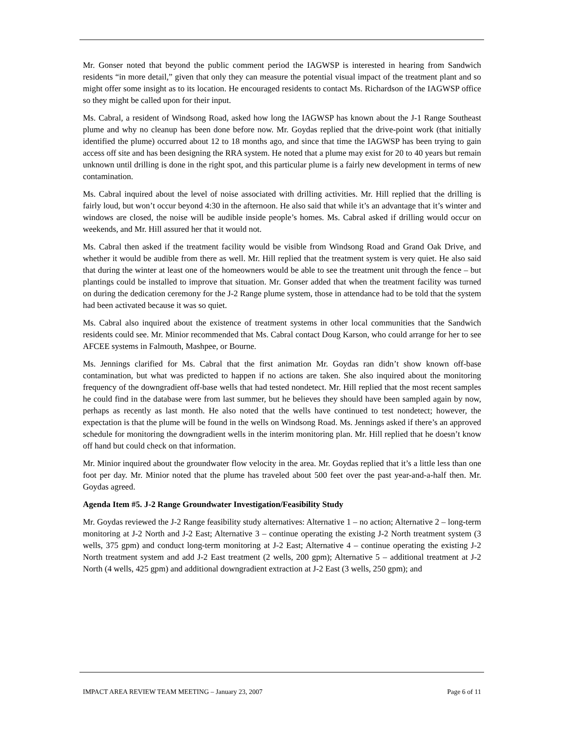Mr. Gonser noted that beyond the public comment period the IAGWSP is interested in hearing from Sandwich residents “in more detail,” given that only they can measure the potential visual impact of the treatment plant and so might offer some insight as to its location. He encouraged residents to contact Ms. Richardson of the IAGWSP office so they might be called upon for their input.
Ms. Cabral, a resident of Windsong Road, asked how long the IAGWSP has known about the J-1 Range Southeast plume and why no cleanup has been done before now. Mr. Goydas replied that the drive-point work (that initially identified the plume) occurred about 12 to 18 months ago, and since that time the IAGWSP has been trying to gain access off site and has been designing the RRA system. He noted that a plume may exist for 20 to 40 years but remain unknown until drilling is done in the right spot, and this particular plume is a fairly new development in terms of new contamination.
Ms. Cabral inquired about the level of noise associated with drilling activities. Mr. Hill replied that the drilling is fairly loud, but won’t occur beyond 4:30 in the afternoon. He also said that while it’s an advantage that it’s winter and windows are closed, the noise will be audible inside people’s homes. Ms. Cabral asked if drilling would occur on weekends, and Mr. Hill assured her that it would not.
Ms. Cabral then asked if the treatment facility would be visible from Windsong Road and Grand Oak Drive, and whether it would be audible from there as well. Mr. Hill replied that the treatment system is very quiet. He also said that during the winter at least one of the homeowners would be able to see the treatment unit through the fence – but plantings could be installed to improve that situation. Mr. Gonser added that when the treatment facility was turned on during the dedication ceremony for the J-2 Range plume system, those in attendance had to be told that the system had been activated because it was so quiet.
Ms. Cabral also inquired about the existence of treatment systems in other local communities that the Sandwich residents could see. Mr. Minior recommended that Ms. Cabral contact Doug Karson, who could arrange for her to see AFCEE systems in Falmouth, Mashpee, or Bourne.
Ms. Jennings clarified for Ms. Cabral that the first animation Mr. Goydas ran didn’t show known off-base contamination, but what was predicted to happen if no actions are taken. She also inquired about the monitoring frequency of the downgradient off-base wells that had tested nondetect. Mr. Hill replied that the most recent samples he could find in the database were from last summer, but he believes they should have been sampled again by now, perhaps as recently as last month. He also noted that the wells have continued to test nondetect; however, the expectation is that the plume will be found in the wells on Windsong Road. Ms. Jennings asked if there’s an approved schedule for monitoring the downgradient wells in the interim monitoring plan. Mr. Hill replied that he doesn’t know off hand but could check on that information.
Mr. Minior inquired about the groundwater flow velocity in the area. Mr. Goydas replied that it’s a little less than one foot per day. Mr. Minior noted that the plume has traveled about 500 feet over the past year-and-a-half then. Mr. Goydas agreed.
Agenda Item #5. J-2 Range Groundwater Investigation/Feasibility Study
Mr. Goydas reviewed the J-2 Range feasibility study alternatives: Alternative 1 – no action; Alternative 2 – long-term monitoring at J-2 North and J-2 East; Alternative 3 – continue operating the existing J-2 North treatment system (3 wells, 375 gpm) and conduct long-term monitoring at J-2 East; Alternative 4 – continue operating the existing J-2 North treatment system and add J-2 East treatment (2 wells, 200 gpm); Alternative 5 – additional treatment at J-2 North (4 wells, 425 gpm) and additional downgradient extraction at J-2 East (3 wells, 250 gpm); and
IMPACT AREA REVIEW TEAM MEETING – January 23, 2007 Page 6 of 11